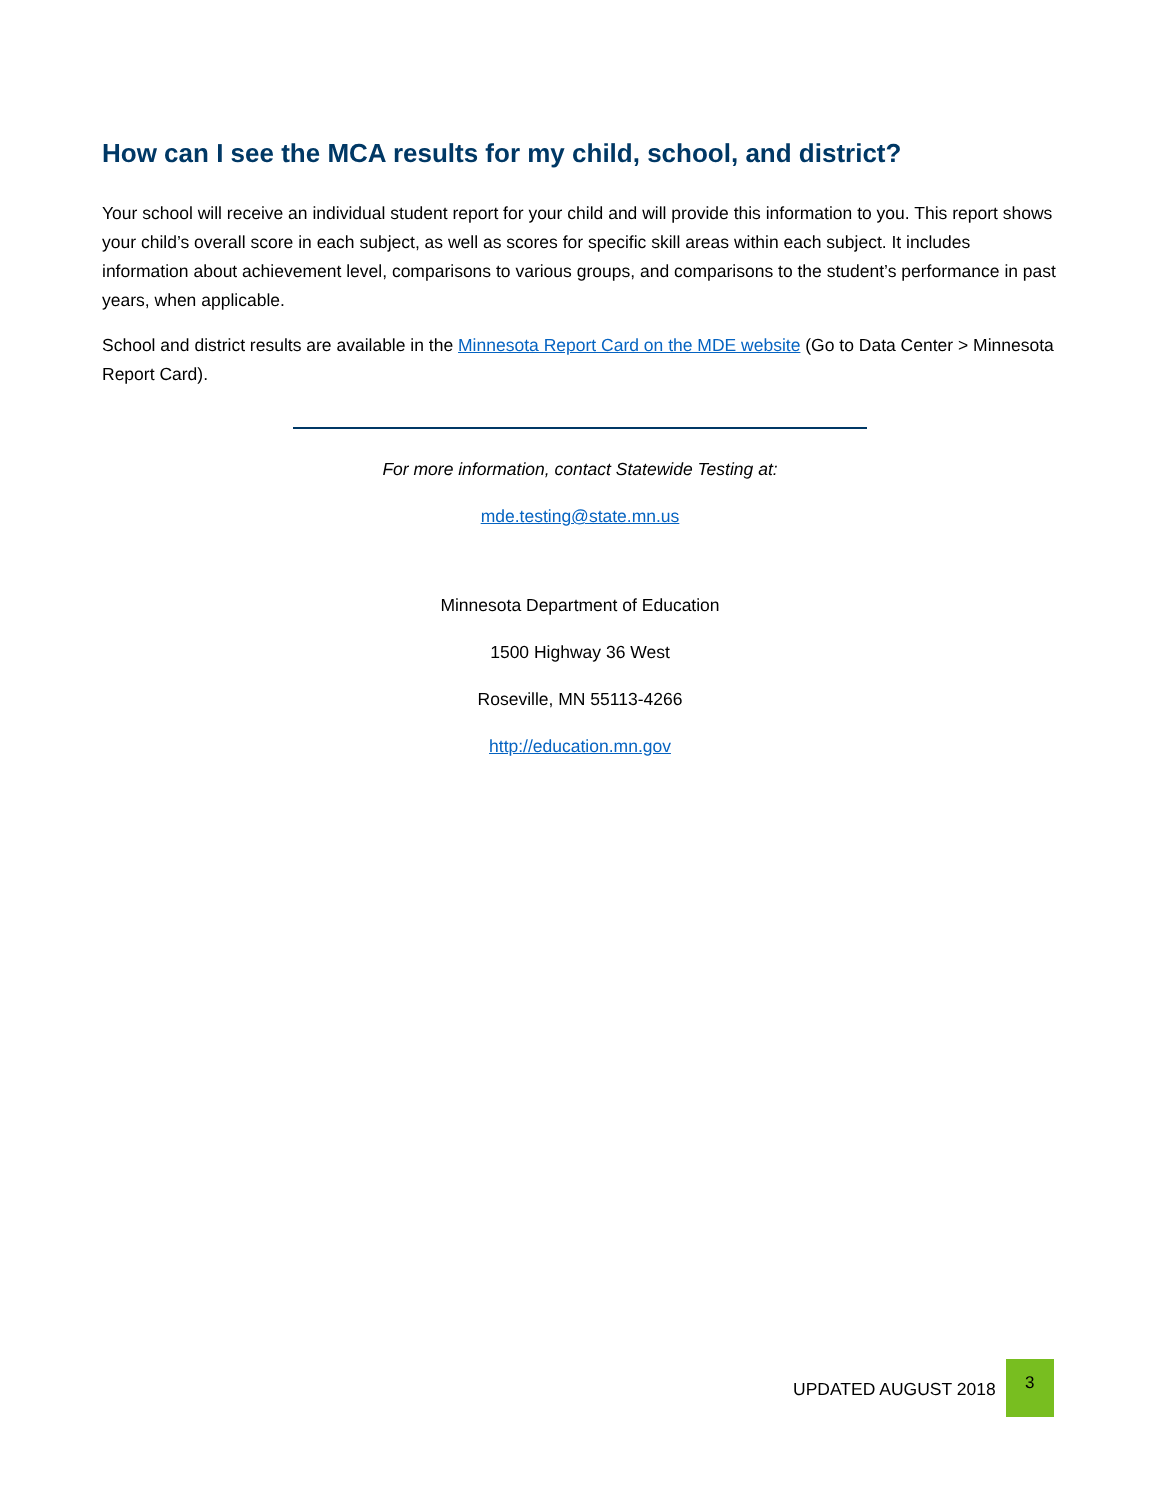How can I see the MCA results for my child, school, and district?
Your school will receive an individual student report for your child and will provide this information to you. This report shows your child’s overall score in each subject, as well as scores for specific skill areas within each subject. It includes information about achievement level, comparisons to various groups, and comparisons to the student’s performance in past years, when applicable.
School and district results are available in the Minnesota Report Card on the MDE website (Go to Data Center > Minnesota Report Card).
For more information, contact Statewide Testing at:
mde.testing@state.mn.us
Minnesota Department of Education
1500 Highway 36 West
Roseville, MN 55113-4266
http://education.mn.gov
UPDATED AUGUST 2018
3